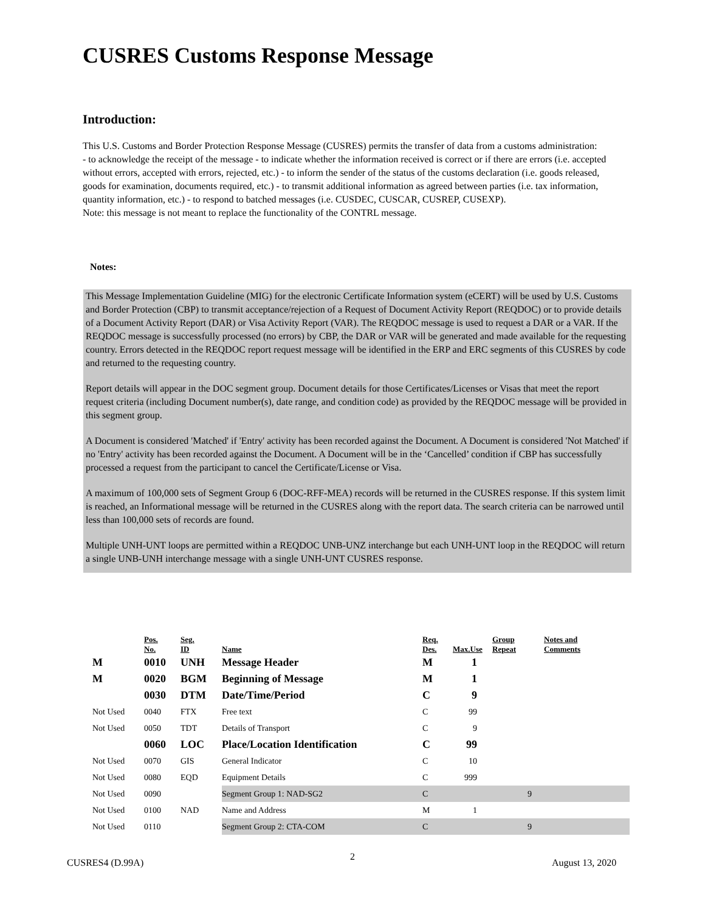CUSRES Customs Response Message
Introduction:
This U.S. Customs and Border Protection Response Message (CUSRES) permits the transfer of data from a customs administration:
- to acknowledge the receipt of the message - to indicate whether the information received is correct or if there are errors (i.e. accepted without errors, accepted with errors, rejected, etc.) - to inform the sender of the status of the customs declaration (i.e. goods released, goods for examination, documents required, etc.) - to transmit additional information as agreed between parties (i.e. tax information, quantity information, etc.) - to respond to batched messages (i.e. CUSDEC, CUSCAR, CUSREP, CUSEXP).
Note: this message is not meant to replace the functionality of the CONTRL message.
Notes:
This Message Implementation Guideline (MIG) for the electronic Certificate Information system (eCERT) will be used by U.S. Customs and Border Protection (CBP) to transmit acceptance/rejection of a Request of Document Activity Report (REQDOC) or to provide details of a Document Activity Report (DAR) or Visa Activity Report (VAR). The REQDOC message is used to request a DAR or a VAR. If the REQDOC message is successfully processed (no errors) by CBP, the DAR or VAR will be generated and made available for the requesting country. Errors detected in the REQDOC report request message will be identified in the ERP and ERC segments of this CUSRES by code and returned to the requesting country.
Report details will appear in the DOC segment group. Document details for those Certificates/Licenses or Visas that meet the report request criteria (including Document number(s), date range, and condition code) as provided by the REQDOC message will be provided in this segment group.
A Document is considered 'Matched' if 'Entry' activity has been recorded against the Document. A Document is considered 'Not Matched' if no 'Entry' activity has been recorded against the Document. A Document will be in the ‘Cancelled’ condition if CBP has successfully processed a request from the participant to cancel the Certificate/License or Visa.
A maximum of 100,000 sets of Segment Group 6 (DOC-RFF-MEA) records will be returned in the CUSRES response. If this system limit is reached, an Informational message will be returned in the CUSRES along with the report data. The search criteria can be narrowed until less than 100,000 sets of records are found.
Multiple UNH-UNT loops are permitted within a REQDOC UNB-UNZ interchange but each UNH-UNT loop in the REQDOC will return a single UNB-UNH interchange message with a single UNH-UNT CUSRES response.
| | Pos. No. | Seg. ID | Name | Req. Des. | Max.Use | Group Repeat | Notes and Comments |
| M | 0010 | UNH | Message Header | M | 1 | | |
| M | 0020 | BGM | Beginning of Message | M | 1 | | |
| | 0030 | DTM | Date/Time/Period | C | 9 | | |
| Not Used | 0040 | FTX | Free text | C | 99 | | |
| Not Used | 0050 | TDT | Details of Transport | C | 9 | | |
| | 0060 | LOC | Place/Location Identification | C | 99 | | |
| Not Used | 0070 | GIS | General Indicator | C | 10 | | |
| Not Used | 0080 | EQD | Equipment Details | C | 999 | | |
| Not Used | 0090 | | Segment Group 1: NAD-SG2 | C | | 9 | |
| Not Used | 0100 | NAD | Name and Address | M | 1 | | |
| Not Used | 0110 | | Segment Group 2: CTA-COM | C | | 9 | |
CUSRES4 (D.99A)
2
August 13, 2020